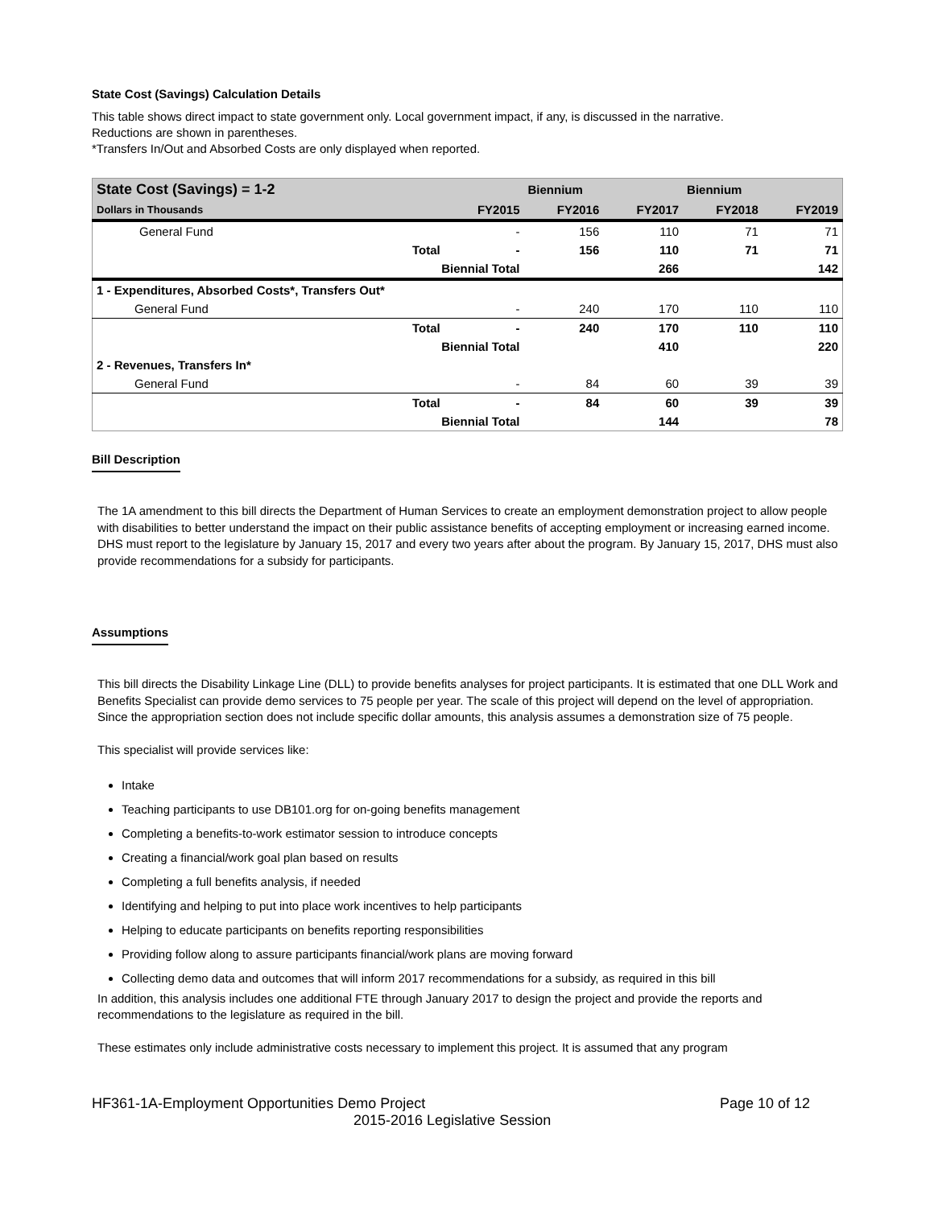State Cost (Savings) Calculation Details
This table shows direct impact to state government only. Local government impact, if any, is discussed in the narrative.
Reductions are shown in parentheses.
*Transfers In/Out and Absorbed Costs are only displayed when reported.
| State Cost (Savings) = 1-2 | | | Biennium | | Biennium | |
| --- | --- | --- | --- | --- | --- | --- |
| Dollars in Thousands | | FY2015 | FY2016 | FY2017 | FY2018 | FY2019 |
| General Fund | | - | 156 | 110 | 71 | 71 |
| | Total | - | 156 | 110 | 71 | 71 |
| | Biennial Total | | | 266 | | 142 |
| 1 - Expenditures, Absorbed Costs*, Transfers Out* | | | | | | |
| General Fund | | - | 240 | 170 | 110 | 110 |
| | Total | - | 240 | 170 | 110 | 110 |
| | Biennial Total | | | 410 | | 220 |
| 2 - Revenues, Transfers In* | | | | | | |
| General Fund | | - | 84 | 60 | 39 | 39 |
| | Total | - | 84 | 60 | 39 | 39 |
| | Biennial Total | | | 144 | | 78 |
Bill Description
The 1A amendment to this bill directs the Department of Human Services to create an employment demonstration project to allow people with disabilities to better understand the impact on their public assistance benefits of accepting employment or increasing earned income. DHS must report to the legislature by January 15, 2017 and every two years after about the program. By January 15, 2017, DHS must also provide recommendations for a subsidy for participants.
Assumptions
This bill directs the Disability Linkage Line (DLL) to provide benefits analyses for project participants. It is estimated that one DLL Work and Benefits Specialist can provide demo services to 75 people per year. The scale of this project will depend on the level of appropriation. Since the appropriation section does not include specific dollar amounts, this analysis assumes a demonstration size of 75 people.
This specialist will provide services like:
Intake
Teaching participants to use DB101.org for on-going benefits management
Completing a benefits-to-work estimator session to introduce concepts
Creating a financial/work goal plan based on results
Completing a full benefits analysis, if needed
Identifying and helping to put into place work incentives to help participants
Helping to educate participants on benefits reporting responsibilities
Providing follow along to assure participants financial/work plans are moving forward
Collecting demo data and outcomes that will inform 2017 recommendations for a subsidy, as required in this bill
In addition, this analysis includes one additional FTE through January 2017 to design the project and provide the reports and recommendations to the legislature as required in the bill.
These estimates only include administrative costs necessary to implement this project. It is assumed that any program
HF361-1A-Employment Opportunities Demo Project Page 10 of 12
2015-2016 Legislative Session